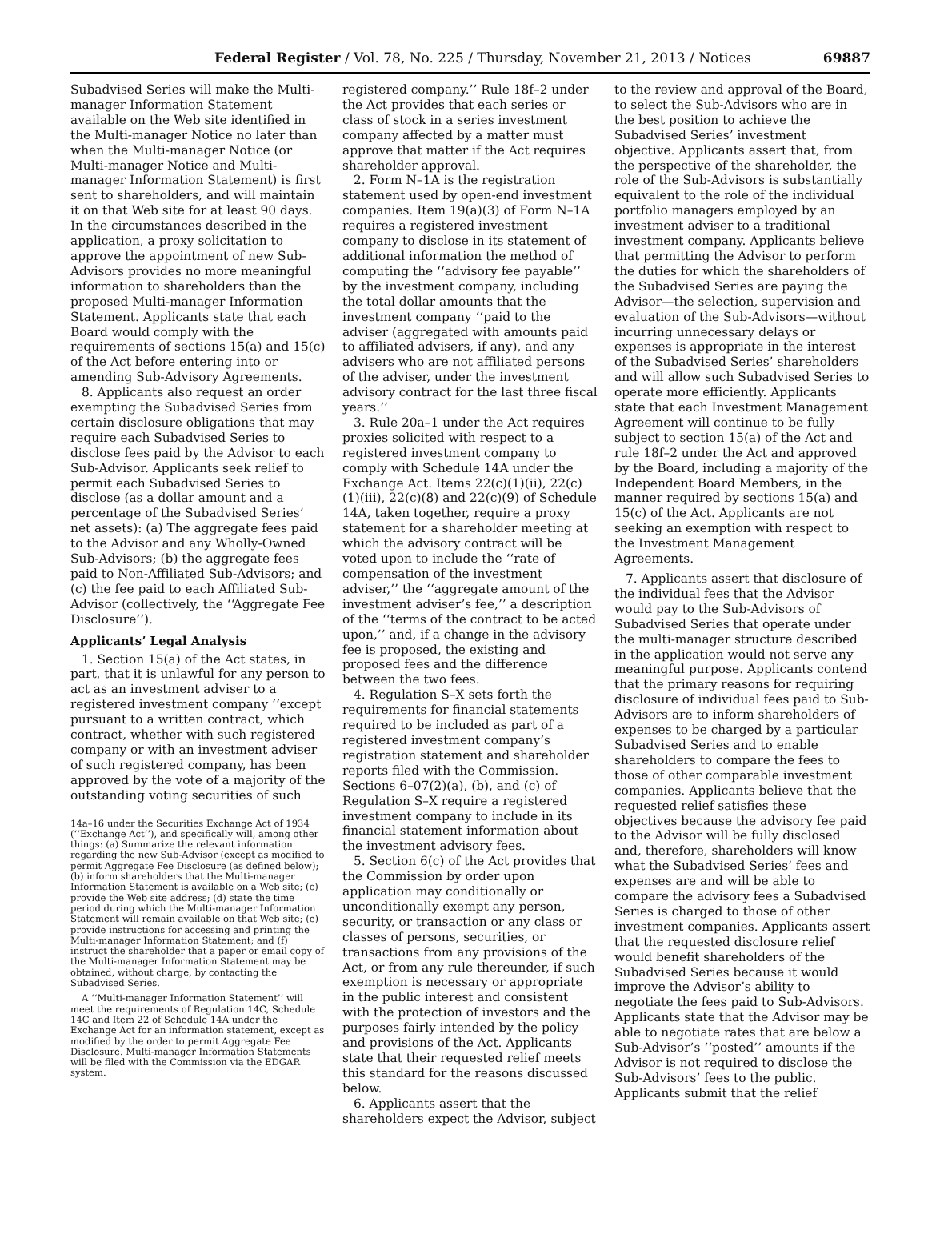Federal Register / Vol. 78, No. 225 / Thursday, November 21, 2013 / Notices 69887
Subadvised Series will make the Multi-manager Information Statement available on the Web site identified in the Multi-manager Notice no later than when the Multi-manager Notice (or Multi-manager Notice and Multi-manager Information Statement) is first sent to shareholders, and will maintain it on that Web site for at least 90 days. In the circumstances described in the application, a proxy solicitation to approve the appointment of new Sub-Advisors provides no more meaningful information to shareholders than the proposed Multi-manager Information Statement. Applicants state that each Board would comply with the requirements of sections 15(a) and 15(c) of the Act before entering into or amending Sub-Advisory Agreements.
8. Applicants also request an order exempting the Subadvised Series from certain disclosure obligations that may require each Subadvised Series to disclose fees paid by the Advisor to each Sub-Advisor. Applicants seek relief to permit each Subadvised Series to disclose (as a dollar amount and a percentage of the Subadvised Series’ net assets): (a) The aggregate fees paid to the Advisor and any Wholly-Owned Sub-Advisors; (b) the aggregate fees paid to Non-Affiliated Sub-Advisors; and (c) the fee paid to each Affiliated Sub-Advisor (collectively, the ‘‘Aggregate Fee Disclosure’’).
Applicants’ Legal Analysis
1. Section 15(a) of the Act states, in part, that it is unlawful for any person to act as an investment adviser to a registered investment company ‘‘except pursuant to a written contract, which contract, whether with such registered company or with an investment adviser of such registered company, has been approved by the vote of a majority of the outstanding voting securities of such
14a–16 under the Securities Exchange Act of 1934 (‘‘Exchange Act’’), and specifically will, among other things: (a) Summarize the relevant information regarding the new Sub-Advisor (except as modified to permit Aggregate Fee Disclosure (as defined below); (b) inform shareholders that the Multi-manager Information Statement is available on a Web site; (c) provide the Web site address; (d) state the time period during which the Multi-manager Information Statement will remain available on that Web site; (e) provide instructions for accessing and printing the Multi-manager Information Statement; and (f) instruct the shareholder that a paper or email copy of the Multi-manager Information Statement may be obtained, without charge, by contacting the Subadvised Series.
A ‘‘Multi-manager Information Statement’’ will meet the requirements of Regulation 14C, Schedule 14C and Item 22 of Schedule 14A under the Exchange Act for an information statement, except as modified by the order to permit Aggregate Fee Disclosure. Multi-manager Information Statements will be filed with the Commission via the EDGAR system.
registered company.’’ Rule 18f–2 under the Act provides that each series or class of stock in a series investment company affected by a matter must approve that matter if the Act requires shareholder approval.
2. Form N–1A is the registration statement used by open-end investment companies. Item 19(a)(3) of Form N–1A requires a registered investment company to disclose in its statement of additional information the method of computing the ‘‘advisory fee payable’’ by the investment company, including the total dollar amounts that the investment company ‘‘paid to the adviser (aggregated with amounts paid to affiliated advisers, if any), and any advisers who are not affiliated persons of the adviser, under the investment advisory contract for the last three fiscal years.’’
3. Rule 20a–1 under the Act requires proxies solicited with respect to a registered investment company to comply with Schedule 14A under the Exchange Act. Items 22(c)(1)(ii), 22(c)(1)(iii), 22(c)(8) and 22(c)(9) of Schedule 14A, taken together, require a proxy statement for a shareholder meeting at which the advisory contract will be voted upon to include the ‘‘rate of compensation of the investment adviser,’’ the ‘‘aggregate amount of the investment adviser’s fee,’’ a description of the ‘‘terms of the contract to be acted upon,’’ and, if a change in the advisory fee is proposed, the existing and proposed fees and the difference between the two fees.
4. Regulation S–X sets forth the requirements for financial statements required to be included as part of a registered investment company’s registration statement and shareholder reports filed with the Commission. Sections 6–07(2)(a), (b), and (c) of Regulation S–X require a registered investment company to include in its financial statement information about the investment advisory fees.
5. Section 6(c) of the Act provides that the Commission by order upon application may conditionally or unconditionally exempt any person, security, or transaction or any class or classes of persons, securities, or transactions from any provisions of the Act, or from any rule thereunder, if such exemption is necessary or appropriate in the public interest and consistent with the protection of investors and the purposes fairly intended by the policy and provisions of the Act. Applicants state that their requested relief meets this standard for the reasons discussed below.
6. Applicants assert that the shareholders expect the Advisor, subject
to the review and approval of the Board, to select the Sub-Advisors who are in the best position to achieve the Subadvised Series’ investment objective. Applicants assert that, from the perspective of the shareholder, the role of the Sub-Advisors is substantially equivalent to the role of the individual portfolio managers employed by an investment adviser to a traditional investment company. Applicants believe that permitting the Advisor to perform the duties for which the shareholders of the Subadvised Series are paying the Advisor—the selection, supervision and evaluation of the Sub-Advisors—without incurring unnecessary delays or expenses is appropriate in the interest of the Subadvised Series’ shareholders and will allow such Subadvised Series to operate more efficiently. Applicants state that each Investment Management Agreement will continue to be fully subject to section 15(a) of the Act and rule 18f–2 under the Act and approved by the Board, including a majority of the Independent Board Members, in the manner required by sections 15(a) and 15(c) of the Act. Applicants are not seeking an exemption with respect to the Investment Management Agreements.
7. Applicants assert that disclosure of the individual fees that the Advisor would pay to the Sub-Advisors of Subadvised Series that operate under the multi-manager structure described in the application would not serve any meaningful purpose. Applicants contend that the primary reasons for requiring disclosure of individual fees paid to Sub-Advisors are to inform shareholders of expenses to be charged by a particular Subadvised Series and to enable shareholders to compare the fees to those of other comparable investment companies. Applicants believe that the requested relief satisfies these objectives because the advisory fee paid to the Advisor will be fully disclosed and, therefore, shareholders will know what the Subadvised Series’ fees and expenses are and will be able to compare the advisory fees a Subadvised Series is charged to those of other investment companies. Applicants assert that the requested disclosure relief would benefit shareholders of the Subadvised Series because it would improve the Advisor’s ability to negotiate the fees paid to Sub-Advisors. Applicants state that the Advisor may be able to negotiate rates that are below a Sub-Advisor’s ‘‘posted’’ amounts if the Advisor is not required to disclose the Sub-Advisors’ fees to the public. Applicants submit that the relief